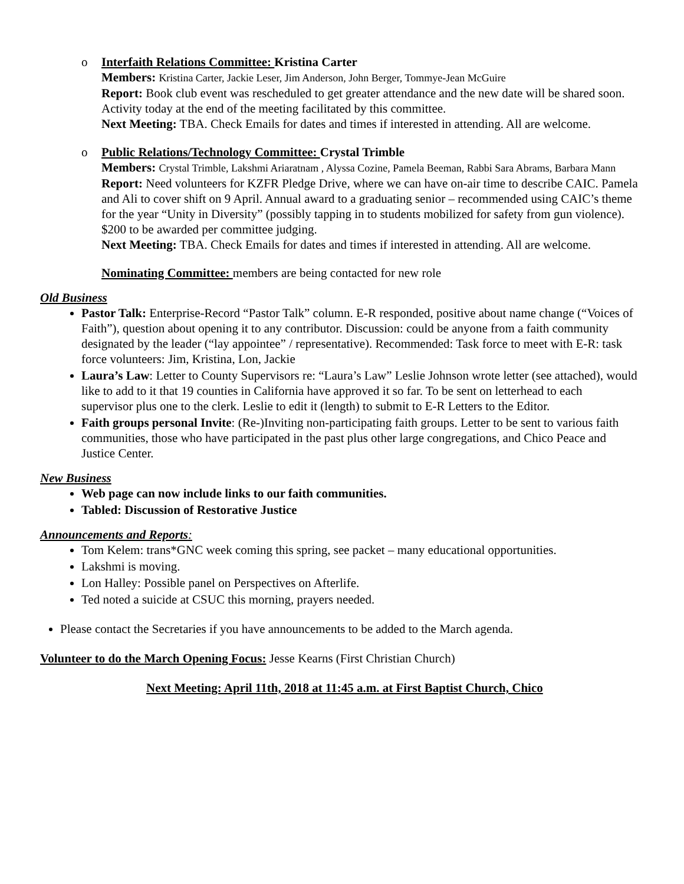o Interfaith Relations Committee: Kristina Carter
Members: Kristina Carter, Jackie Leser, Jim Anderson, John Berger, Tommye-Jean McGuire
Report: Book club event was rescheduled to get greater attendance and the new date will be shared soon. Activity today at the end of the meeting facilitated by this committee.
Next Meeting: TBA. Check Emails for dates and times if interested in attending. All are welcome.
o Public Relations/Technology Committee: Crystal Trimble
Members: Crystal Trimble, Lakshmi Ariaratnam , Alyssa Cozine, Pamela Beeman, Rabbi Sara Abrams, Barbara Mann
Report: Need volunteers for KZFR Pledge Drive, where we can have on-air time to describe CAIC. Pamela and Ali to cover shift on 9 April. Annual award to a graduating senior – recommended using CAIC’s theme for the year “Unity in Diversity” (possibly tapping in to students mobilized for safety from gun violence). $200 to be awarded per committee judging.
Next Meeting: TBA. Check Emails for dates and times if interested in attending. All are welcome.
Nominating Committee: members are being contacted for new role
Old Business
Pastor Talk: Enterprise-Record “Pastor Talk” column. E-R responded, positive about name change (“Voices of Faith”), question about opening it to any contributor. Discussion: could be anyone from a faith community designated by the leader (“lay appointee” / representative). Recommended: Task force to meet with E-R: task force volunteers: Jim, Kristina, Lon, Jackie
Laura’s Law: Letter to County Supervisors re: “Laura’s Law” Leslie Johnson wrote letter (see attached), would like to add to it that 19 counties in California have approved it so far. To be sent on letterhead to each
supervisor plus one to the clerk. Leslie to edit it (length) to submit to E-R Letters to the Editor.
Faith groups personal Invite: (Re-)Inviting non-participating faith groups. Letter to be sent to various faith communities, those who have participated in the past plus other large congregations, and Chico Peace and Justice Center.
New Business
Web page can now include links to our faith communities.
Tabled: Discussion of Restorative Justice
Announcements and Reports:
Tom Kelem: trans*GNC week coming this spring, see packet – many educational opportunities.
Lakshmi is moving.
Lon Halley: Possible panel on Perspectives on Afterlife.
Ted noted a suicide at CSUC this morning, prayers needed.
Please contact the Secretaries if you have announcements to be added to the March agenda.
Volunteer to do the March Opening Focus: Jesse Kearns (First Christian Church)
Next Meeting: April 11th, 2018 at 11:45 a.m. at First Baptist Church, Chico